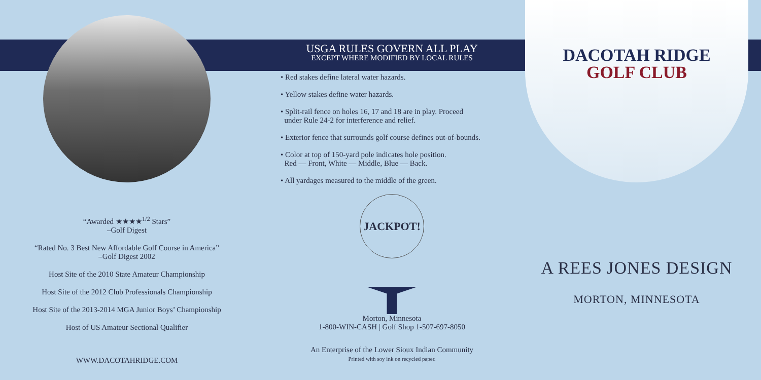“Awarded ★★★★<sup>1/2</sup> Stars”
–Golf Digest
“Rated No. 3 Best New Affordable Golf Course in America”
–Golf Digest 2002
Host Site of the 2010 State Amateur Championship
Host Site of the 2012 Club Professionals Championship
Host Site of the 2013-2014 MGA Junior Boys’ Championship
Host of US Amateur Sectional Qualifier
WWW.DACOTAHRIDGE.COM
USGA RULES GOVERN ALL PLAY
EXCEPT WHERE MODIFIED BY LOCAL RULES
• Red stakes define lateral water hazards.
• Yellow stakes define water hazards.
• Split-rail fence on holes 16, 17 and 18 are in play. Proceed
under Rule 24-2 for interference and relief.
• Exterior fence that surrounds golf course defines out-of-bounds.
• Color at top of 150-yard pole indicates hole position.
Red — Front, White — Middle, Blue — Back.
• All yardages measured to the middle of the green.
JACKPOT!
Morton, Minnesota
1-800-WIN-CASH | Golf Shop 1-507-697-8050
An Enterprise of the Lower Sioux Indian Community
Printed with soy ink on recycled paper.
DACOTAH RIDGE
GOLF CLUB
A REES JONES DESIGN
MORTON, MINNESOTA